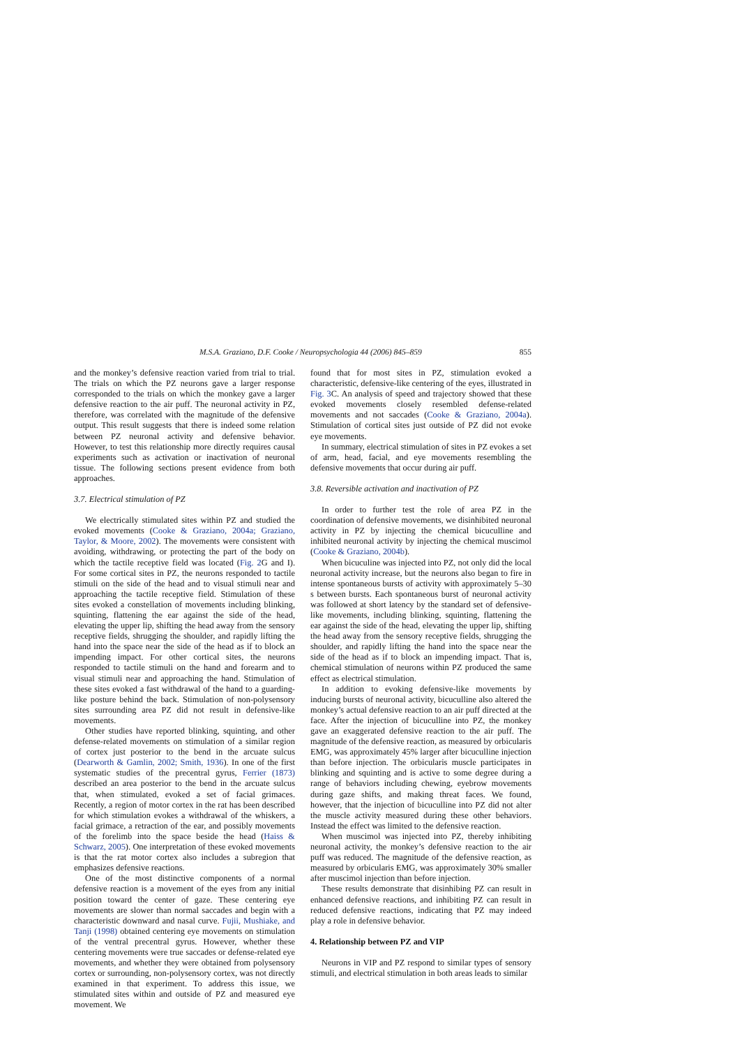M.S.A. Graziano, D.F. Cooke / Neuropsychologia 44 (2006) 845–859 855
and the monkey’s defensive reaction varied from trial to trial. The trials on which the PZ neurons gave a larger response corresponded to the trials on which the monkey gave a larger defensive reaction to the air puff. The neuronal activity in PZ, therefore, was correlated with the magnitude of the defensive output. This result suggests that there is indeed some relation between PZ neuronal activity and defensive behavior. However, to test this relationship more directly requires causal experiments such as activation or inactivation of neuronal tissue. The following sections present evidence from both approaches.
3.7. Electrical stimulation of PZ
We electrically stimulated sites within PZ and studied the evoked movements (Cooke & Graziano, 2004a; Graziano, Taylor, & Moore, 2002). The movements were consistent with avoiding, withdrawing, or protecting the part of the body on which the tactile receptive field was located (Fig. 2 G and I). For some cortical sites in PZ, the neurons responded to tactile stimuli on the side of the head and to visual stimuli near and approaching the tactile receptive field. Stimulation of these sites evoked a constellation of movements including blinking, squinting, flattening the ear against the side of the head, elevating the upper lip, shifting the head away from the sensory receptive fields, shrugging the shoulder, and rapidly lifting the hand into the space near the side of the head as if to block an impending impact. For other cortical sites, the neurons responded to tactile stimuli on the hand and forearm and to visual stimuli near and approaching the hand. Stimulation of these sites evoked a fast withdrawal of the hand to a guarding-like posture behind the back. Stimulation of non-polysensory sites surrounding area PZ did not result in defensive-like movements.
Other studies have reported blinking, squinting, and other defense-related movements on stimulation of a similar region of cortex just posterior to the bend in the arcuate sulcus (Dearworth & Gamlin, 2002; Smith, 1936). In one of the first systematic studies of the precentral gyrus, Ferrier (1873) described an area posterior to the bend in the arcuate sulcus that, when stimulated, evoked a set of facial grimaces. Recently, a region of motor cortex in the rat has been described for which stimulation evokes a withdrawal of the whiskers, a facial grimace, a retraction of the ear, and possibly movements of the forelimb into the space beside the head (Haiss & Schwarz, 2005). One interpretation of these evoked movements is that the rat motor cortex also includes a subregion that emphasizes defensive reactions.
One of the most distinctive components of a normal defensive reaction is a movement of the eyes from any initial position toward the center of gaze. These centering eye movements are slower than normal saccades and begin with a characteristic downward and nasal curve. Fujii, Mushiake, and Tanji (1998) obtained centering eye movements on stimulation of the ventral precentral gyrus. However, whether these centering movements were true saccades or defense-related eye movements, and whether they were obtained from polysensory cortex or surrounding, non-polysensory cortex, was not directly examined in that experiment. To address this issue, we stimulated sites within and outside of PZ and measured eye movement. We
found that for most sites in PZ, stimulation evoked a characteristic, defensive-like centering of the eyes, illustrated in Fig. 3 C. An analysis of speed and trajectory showed that these evoked movements closely resembled defense-related movements and not saccades (Cooke & Graziano, 2004a). Stimulation of cortical sites just outside of PZ did not evoke eye movements.
In summary, electrical stimulation of sites in PZ evokes a set of arm, head, facial, and eye movements resembling the defensive movements that occur during air puff.
3.8. Reversible activation and inactivation of PZ
In order to further test the role of area PZ in the coordination of defensive movements, we disinhibited neuronal activity in PZ by injecting the chemical bicuculline and inhibited neuronal activity by injecting the chemical muscimol (Cooke & Graziano, 2004b).
When bicuculine was injected into PZ, not only did the local neuronal activity increase, but the neurons also began to fire in intense spontaneous bursts of activity with approximately 5–30 s between bursts. Each spontaneous burst of neuronal activity was followed at short latency by the standard set of defensive-like movements, including blinking, squinting, flattening the ear against the side of the head, elevating the upper lip, shifting the head away from the sensory receptive fields, shrugging the shoulder, and rapidly lifting the hand into the space near the side of the head as if to block an impending impact. That is, chemical stimulation of neurons within PZ produced the same effect as electrical stimulation.
In addition to evoking defensive-like movements by inducing bursts of neuronal activity, bicuculline also altered the monkey’s actual defensive reaction to an air puff directed at the face. After the injection of bicuculline into PZ, the monkey gave an exaggerated defensive reaction to the air puff. The magnitude of the defensive reaction, as measured by orbicularis EMG, was approximately 45% larger after bicuculline injection than before injection. The orbicularis muscle participates in blinking and squinting and is active to some degree during a range of behaviors including chewing, eyebrow movements during gaze shifts, and making threat faces. We found, however, that the injection of bicuculline into PZ did not alter the muscle activity measured during these other behaviors. Instead the effect was limited to the defensive reaction.
When muscimol was injected into PZ, thereby inhibiting neuronal activity, the monkey’s defensive reaction to the air puff was reduced. The magnitude of the defensive reaction, as measured by orbicularis EMG, was approximately 30% smaller after muscimol injection than before injection.
These results demonstrate that disinhibing PZ can result in enhanced defensive reactions, and inhibiting PZ can result in reduced defensive reactions, indicating that PZ may indeed play a role in defensive behavior.
4. Relationship between PZ and VIP
Neurons in VIP and PZ respond to similar types of sensory stimuli, and electrical stimulation in both areas leads to similar